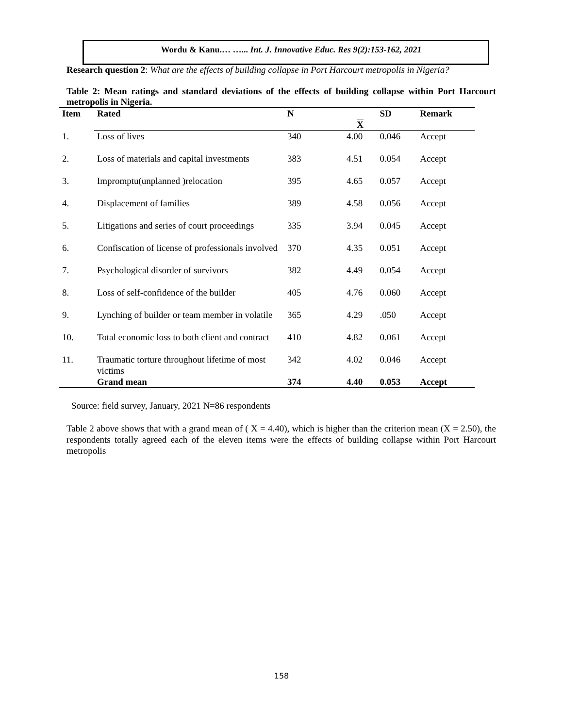Wordu & Kanu.… …... Int. J. Innovative Educ. Res 9(2):153-162, 2021
Research question 2: What are the effects of building collapse in Port Harcourt metropolis in Nigeria?
Table 2: Mean ratings and standard deviations of the effects of building collapse within Port Harcourt metropolis in Nigeria.
| Item | Rated | N | X | SD | Remark |
| --- | --- | --- | --- | --- | --- |
| 1. | Loss of lives | 340 | 4.00 | 0.046 | Accept |
| 2. | Loss of materials and capital investments | 383 | 4.51 | 0.054 | Accept |
| 3. | Impromptu(unplanned )relocation | 395 | 4.65 | 0.057 | Accept |
| 4. | Displacement of families | 389 | 4.58 | 0.056 | Accept |
| 5. | Litigations and series of court proceedings | 335 | 3.94 | 0.045 | Accept |
| 6. | Confiscation of license of professionals involved | 370 | 4.35 | 0.051 | Accept |
| 7. | Psychological disorder of survivors | 382 | 4.49 | 0.054 | Accept |
| 8. | Loss of self-confidence of the builder | 405 | 4.76 | 0.060 | Accept |
| 9. | Lynching of builder or team member in volatile | 365 | 4.29 | .050 | Accept |
| 10. | Total economic loss to both client and contract | 410 | 4.82 | 0.061 | Accept |
| 11. | Traumatic torture throughout lifetime of most victims | 342 | 4.02 | 0.046 | Accept |
| | Grand mean | 374 | 4.40 | 0.053 | Accept |
Source: field survey, January, 2021 N=86 respondents
Table 2 above shows that with a grand mean of ( X = 4.40), which is higher than the criterion mean (X = 2.50), the respondents totally agreed each of the eleven items were the effects of building collapse within Port Harcourt metropolis
158